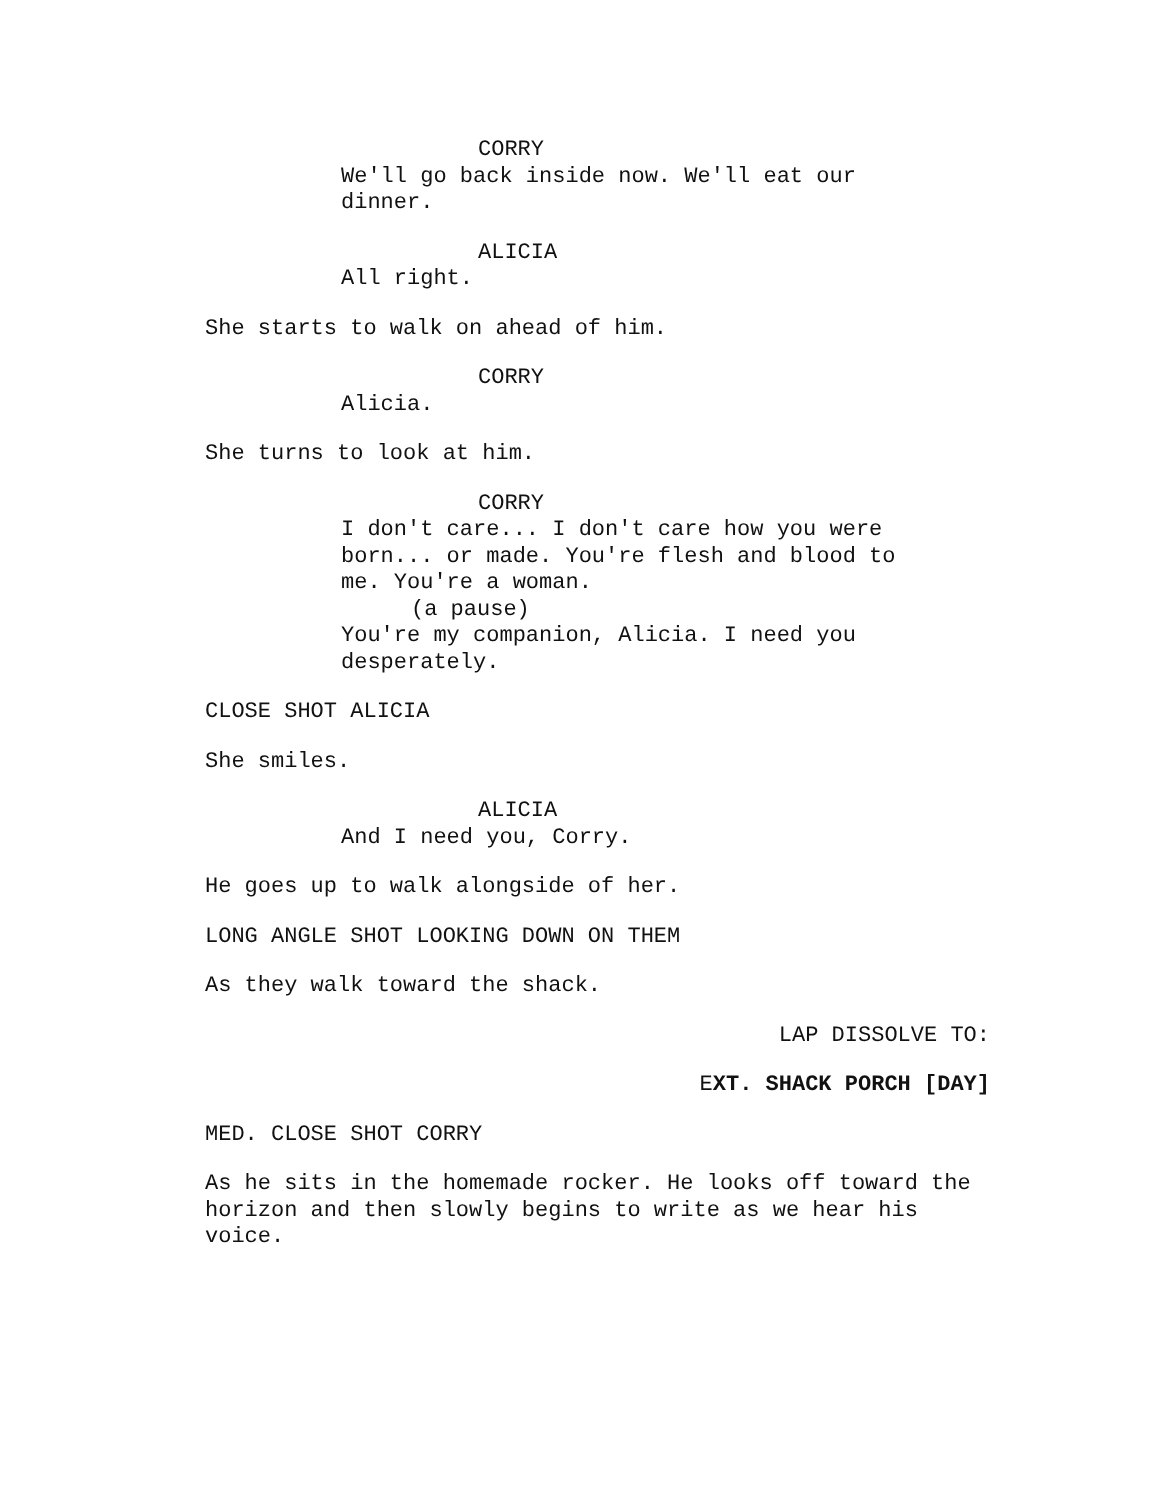CORRY
We'll go back inside now. We'll eat our dinner.
ALICIA
All right.
She starts to walk on ahead of him.
CORRY
Alicia.
She turns to look at him.
CORRY
I don't care... I don't care how you were born... or made. You're flesh and blood to me. You're a woman.
(a pause)
You're my companion, Alicia. I need you desperately.
CLOSE SHOT ALICIA
She smiles.
ALICIA
And I need you, Corry.
He goes up to walk alongside of her.
LONG ANGLE SHOT LOOKING DOWN ON THEM
As they walk toward the shack.
LAP DISSOLVE TO:
EXT. SHACK PORCH [DAY]
MED. CLOSE SHOT CORRY
As he sits in the homemade rocker. He looks off toward the horizon and then slowly begins to write as we hear his voice.